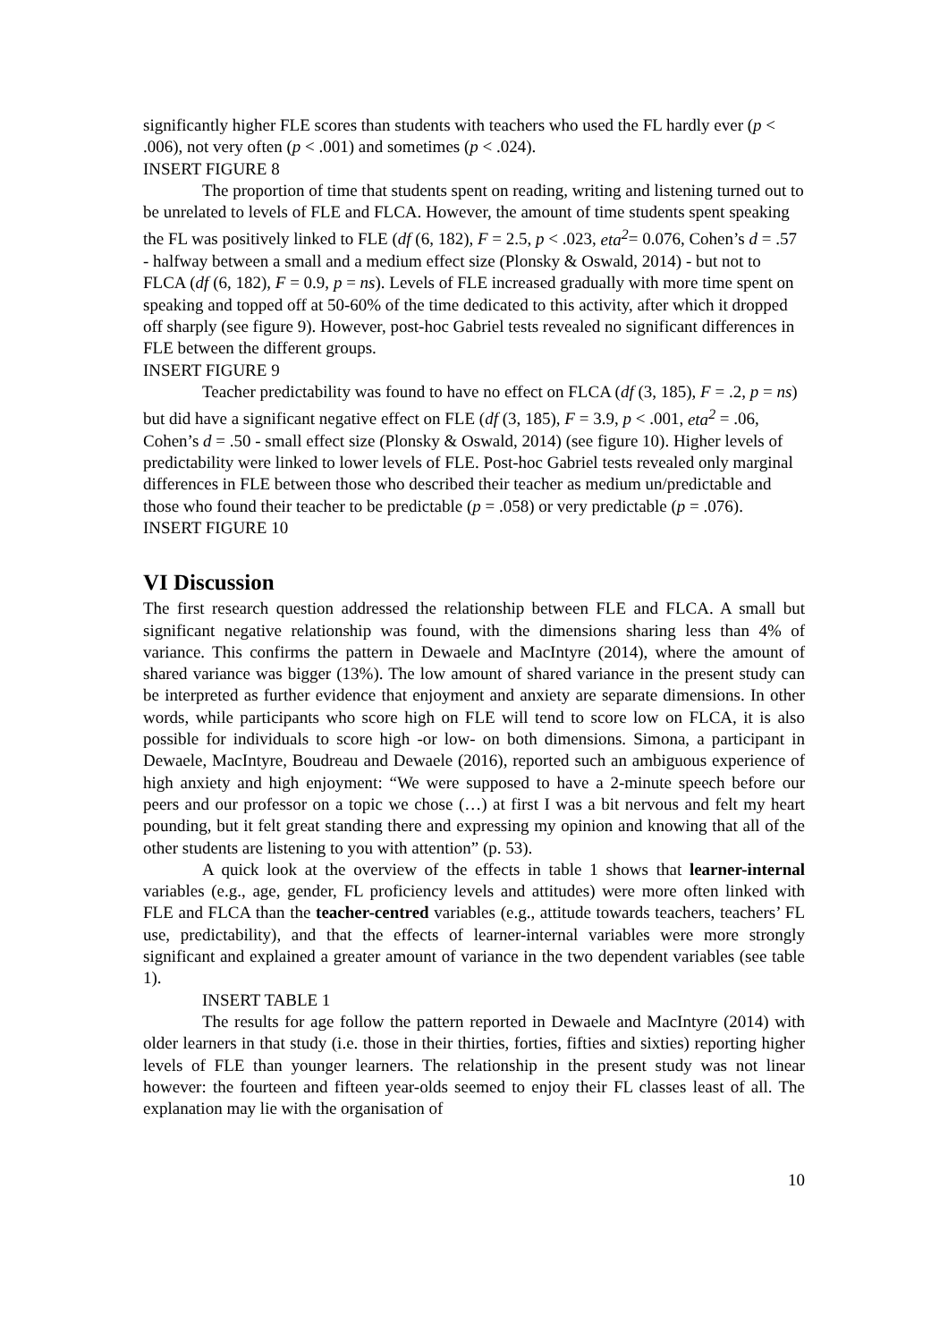significantly higher FLE scores than students with teachers who used the FL hardly ever (p < .006), not very often (p < .001) and sometimes (p < .024).
INSERT FIGURE 8
The proportion of time that students spent on reading, writing and listening turned out to be unrelated to levels of FLE and FLCA. However, the amount of time students spent speaking the FL was positively linked to FLE (df (6, 182), F = 2.5, p < .023, eta<sup>2</sup>= 0.076, Cohen’s d = .57 - halfway between a small and a medium effect size (Plonsky & Oswald, 2014) - but not to FLCA (df (6, 182), F = 0.9, p = ns). Levels of FLE increased gradually with more time spent on speaking and topped off at 50-60% of the time dedicated to this activity, after which it dropped off sharply (see figure 9). However, post-hoc Gabriel tests revealed no significant differences in FLE between the different groups.
INSERT FIGURE 9
Teacher predictability was found to have no effect on FLCA (df (3, 185), F = .2, p = ns) but did have a significant negative effect on FLE (df (3, 185), F = 3.9, p < .001, eta<sup>2</sup> = .06, Cohen’s d = .50 - small effect size (Plonsky & Oswald, 2014) (see figure 10). Higher levels of predictability were linked to lower levels of FLE. Post-hoc Gabriel tests revealed only marginal differences in FLE between those who described their teacher as medium un/predictable and those who found their teacher to be predictable (p = .058) or very predictable (p = .076).
INSERT FIGURE 10
VI Discussion
The first research question addressed the relationship between FLE and FLCA. A small but significant negative relationship was found, with the dimensions sharing less than 4% of variance. This confirms the pattern in Dewaele and MacIntyre (2014), where the amount of shared variance was bigger (13%). The low amount of shared variance in the present study can be interpreted as further evidence that enjoyment and anxiety are separate dimensions. In other words, while participants who score high on FLE will tend to score low on FLCA, it is also possible for individuals to score high -or low- on both dimensions. Simona, a participant in Dewaele, MacIntyre, Boudreau and Dewaele (2016), reported such an ambiguous experience of high anxiety and high enjoyment: “We were supposed to have a 2-minute speech before our peers and our professor on a topic we chose (…) at first I was a bit nervous and felt my heart pounding, but it felt great standing there and expressing my opinion and knowing that all of the other students are listening to you with attention” (p. 53).
A quick look at the overview of the effects in table 1 shows that learner-internal variables (e.g., age, gender, FL proficiency levels and attitudes) were more often linked with FLE and FLCA than the teacher-centred variables (e.g., attitude towards teachers, teachers’ FL use, predictability), and that the effects of learner-internal variables were more strongly significant and explained a greater amount of variance in the two dependent variables (see table 1).
INSERT TABLE 1
The results for age follow the pattern reported in Dewaele and MacIntyre (2014) with older learners in that study (i.e. those in their thirties, forties, fifties and sixties) reporting higher levels of FLE than younger learners. The relationship in the present study was not linear however: the fourteen and fifteen year-olds seemed to enjoy their FL classes least of all. The explanation may lie with the organisation of
10